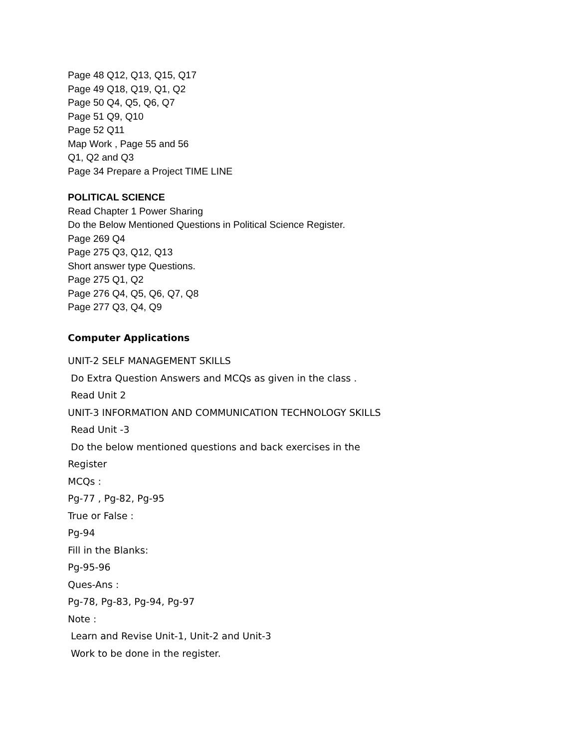Page 48 Q12, Q13, Q15, Q17
Page 49 Q18, Q19, Q1, Q2
Page 50 Q4, Q5, Q6, Q7
Page 51 Q9, Q10
Page 52 Q11
Map Work , Page 55 and 56
Q1, Q2 and Q3
Page 34 Prepare a Project TIME LINE
POLITICAL SCIENCE
Read Chapter 1 Power Sharing
Do the Below Mentioned Questions in Political Science Register.
Page 269 Q4
Page 275 Q3, Q12, Q13
Short answer type Questions.
Page 275 Q1, Q2
Page 276 Q4, Q5, Q6, Q7, Q8
Page 277 Q3, Q4, Q9
Computer Applications
UNIT-2 SELF MANAGEMENT SKILLS
Do Extra Question Answers and MCQs as given in the class .
Read Unit 2
UNIT-3 INFORMATION AND COMMUNICATION TECHNOLOGY SKILLS
Read Unit -3
Do the below mentioned questions and back exercises in the
Register
MCQs :
Pg-77 , Pg-82, Pg-95
True or False :
Pg-94
Fill in the Blanks:
Pg-95-96
Ques-Ans :
Pg-78, Pg-83, Pg-94, Pg-97
Note :
Learn and Revise Unit-1, Unit-2 and Unit-3
Work to be done in the register.